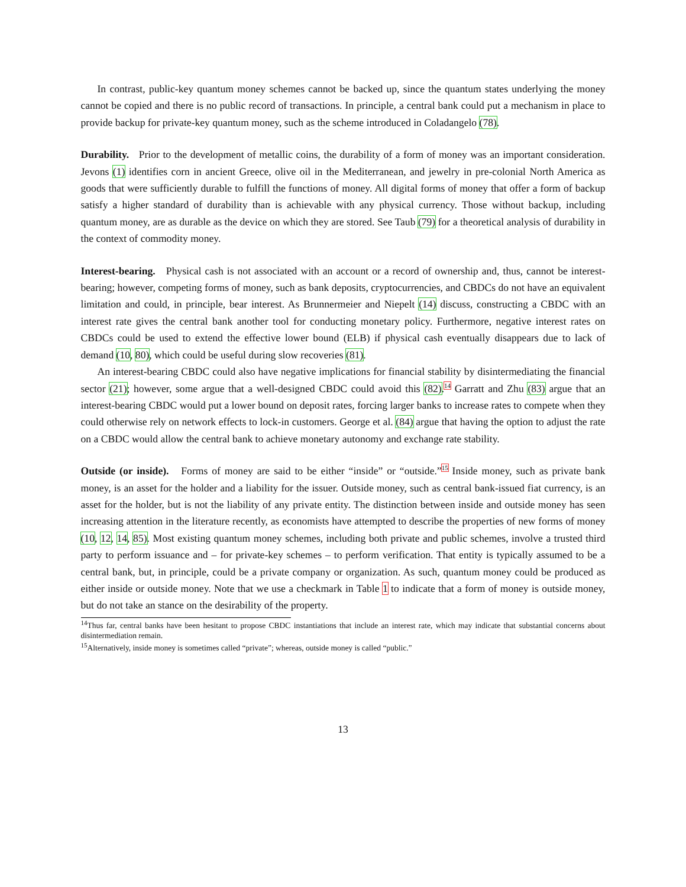In contrast, public-key quantum money schemes cannot be backed up, since the quantum states underlying the money cannot be copied and there is no public record of transactions. In principle, a central bank could put a mechanism in place to provide backup for private-key quantum money, such as the scheme introduced in Coladangelo (78).
Durability. Prior to the development of metallic coins, the durability of a form of money was an important consideration. Jevons (1) identifies corn in ancient Greece, olive oil in the Mediterranean, and jewelry in pre-colonial North America as goods that were sufficiently durable to fulfill the functions of money. All digital forms of money that offer a form of backup satisfy a higher standard of durability than is achievable with any physical currency. Those without backup, including quantum money, are as durable as the device on which they are stored. See Taub (79) for a theoretical analysis of durability in the context of commodity money.
Interest-bearing. Physical cash is not associated with an account or a record of ownership and, thus, cannot be interest-bearing; however, competing forms of money, such as bank deposits, cryptocurrencies, and CBDCs do not have an equivalent limitation and could, in principle, bear interest. As Brunnermeier and Niepelt (14) discuss, constructing a CBDC with an interest rate gives the central bank another tool for conducting monetary policy. Furthermore, negative interest rates on CBDCs could be used to extend the effective lower bound (ELB) if physical cash eventually disappears due to lack of demand (10, 80), which could be useful during slow recoveries (81).
An interest-bearing CBDC could also have negative implications for financial stability by disintermediating the financial sector (21); however, some argue that a well-designed CBDC could avoid this (82).<sup>14</sup> Garratt and Zhu (83) argue that an interest-bearing CBDC would put a lower bound on deposit rates, forcing larger banks to increase rates to compete when they could otherwise rely on network effects to lock-in customers. George et al. (84) argue that having the option to adjust the rate on a CBDC would allow the central bank to achieve monetary autonomy and exchange rate stability.
Outside (or inside). Forms of money are said to be either “inside” or “outside.”<sup>15</sup> Inside money, such as private bank money, is an asset for the holder and a liability for the issuer. Outside money, such as central bank-issued fiat currency, is an asset for the holder, but is not the liability of any private entity. The distinction between inside and outside money has seen increasing attention in the literature recently, as economists have attempted to describe the properties of new forms of money (10, 12, 14, 85). Most existing quantum money schemes, including both private and public schemes, involve a trusted third party to perform issuance and – for private-key schemes – to perform verification. That entity is typically assumed to be a central bank, but, in principle, could be a private company or organization. As such, quantum money could be produced as either inside or outside money. Note that we use a checkmark in Table 1 to indicate that a form of money is outside money, but do not take an stance on the desirability of the property.
<sup>14</sup> Thus far, central banks have been hesitant to propose CBDC instantiations that include an interest rate, which may indicate that substantial concerns about disintermediation remain.
<sup>15</sup> Alternatively, inside money is sometimes called “private”; whereas, outside money is called “public.”
13